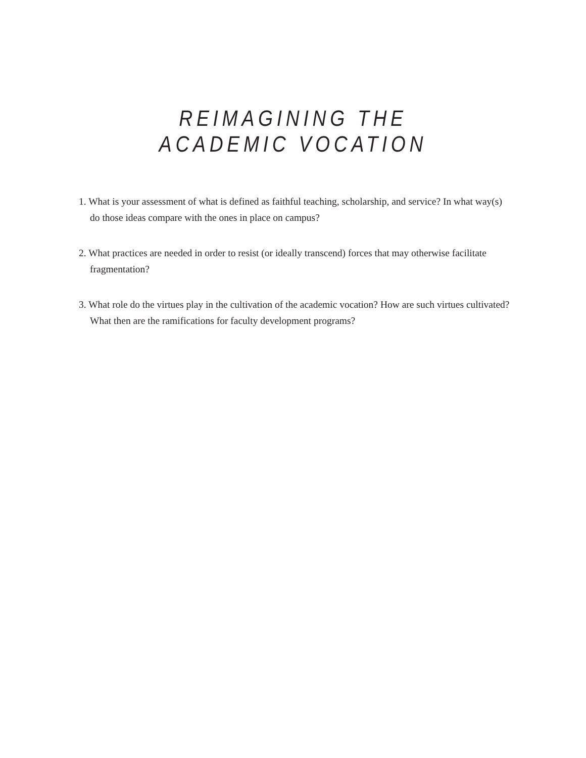REIMAGINING THE
ACADEMIC VOCATION
1. What is your assessment of what is defined as faithful teaching, scholarship, and service? In what way(s) do those ideas compare with the ones in place on campus?
2. What practices are needed in order to resist (or ideally transcend) forces that may otherwise facilitate fragmentation?
3. What role do the virtues play in the cultivation of the academic vocation? How are such virtues cultivated? What then are the ramifications for faculty development programs?